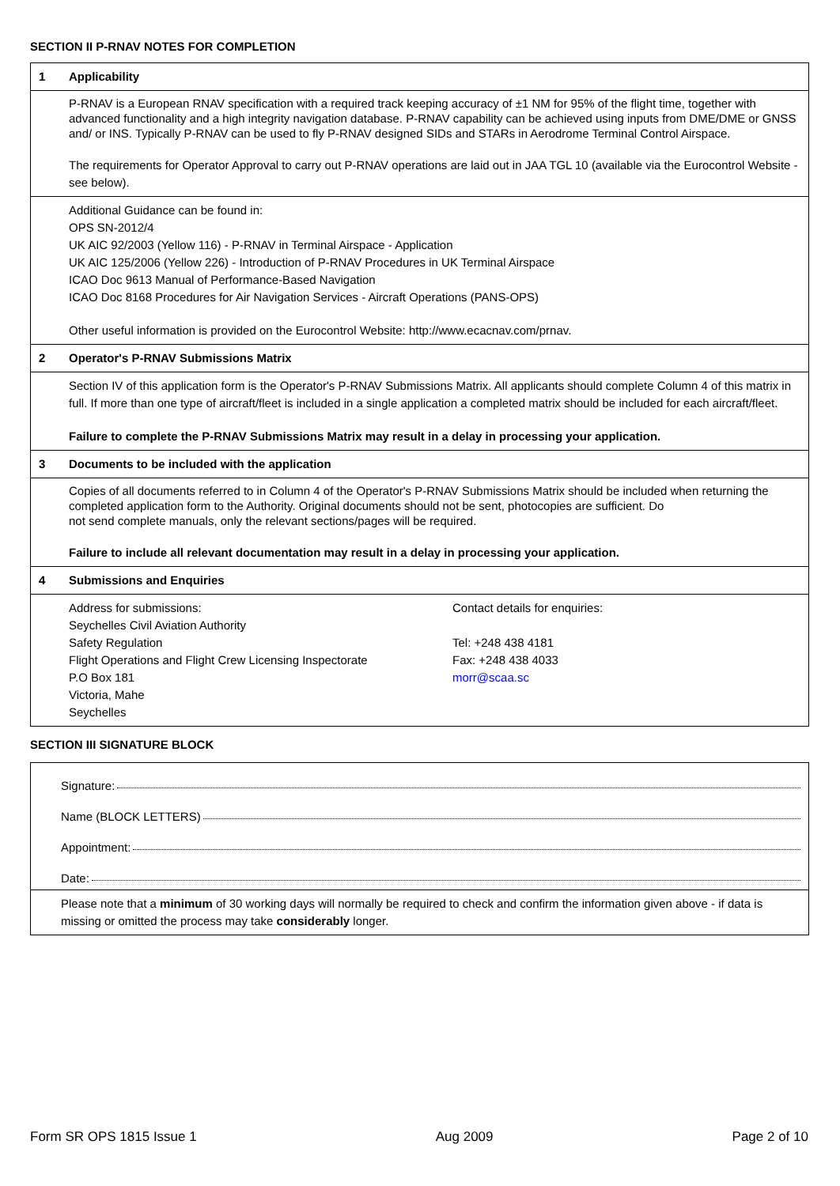SECTION II P-RNAV NOTES FOR COMPLETION
| 1 | Applicability | |
| | P-RNAV is a European RNAV specification with a required track keeping accuracy of ±1 NM for 95% of the flight time, together with advanced functionality and a high integrity navigation database. P-RNAV capability can be achieved using inputs from DME/DME or GNSS and/ or INS. Typically P-RNAV can be used to fly P-RNAV designed SIDs and STARs in Aerodrome Terminal Control Airspace. The requirements for Operator Approval to carry out P-RNAV operations are laid out in JAA TGL 10 (available via the Eurocontrol Website - see below). | |
| | Additional Guidance can be found in: OPS SN-2012/4 UK AIC 92/2003 (Yellow 116) - P-RNAV in Terminal Airspace - Application UK AIC 125/2006 (Yellow 226) - Introduction of P-RNAV Procedures in UK Terminal Airspace ICAO Doc 9613 Manual of Performance-Based Navigation ICAO Doc 8168 Procedures for Air Navigation Services - Aircraft Operations (PANS-OPS) Other useful information is provided on the Eurocontrol Website: http://www.ecacnav.com/prnav. | |
| 2 | Operator's P-RNAV Submissions Matrix | |
| | Section IV of this application form is the Operator's P-RNAV Submissions Matrix. All applicants should complete Column 4 of this matrix in full. If more than one type of aircraft/fleet is included in a single application a completed matrix should be included for each aircraft/fleet. Failure to complete the P-RNAV Submissions Matrix may result in a delay in processing your application. | |
| 3 | Documents to be included with the application | |
| | Copies of all documents referred to in Column 4 of the Operator's P-RNAV Submissions Matrix should be included when returning the completed application form to the Authority. Original documents should not be sent, photocopies are sufficient. Do not send complete manuals, only the relevant sections/pages will be required. Failure to include all relevant documentation may result in a delay in processing your application. | |
| 4 | Submissions and Enquiries | |
| | Address for submissions: Seychelles Civil Aviation Authority Safety Regulation Flight Operations and Flight Crew Licensing Inspectorate P.O Box 181 Victoria, Mahe Seychelles | Contact details for enquiries: Tel: +248 438 4181 Fax: +248 438 4033 morr@scaa.sc |
SECTION III SIGNATURE BLOCK
Signature:
Name (BLOCK LETTERS)
Appointment:
Date:
Please note that a minimum of 30 working days will normally be required to check and confirm the information given above - if data is missing or omitted the process may take considerably longer.
Form SR OPS 1815 Issue 1 Aug 2009 Page 2 of 10